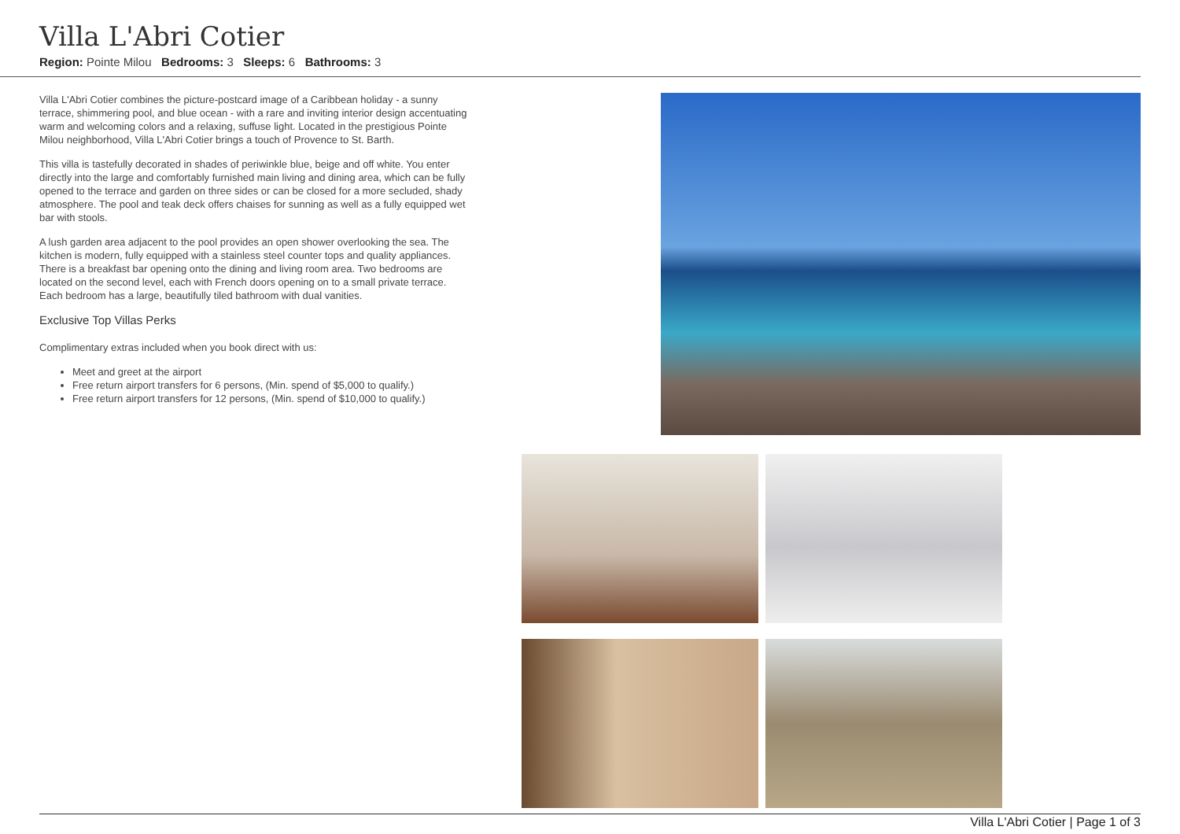Villa L'Abri Cotier
Region: Pointe Milou Bedrooms: 3 Sleeps: 6 Bathrooms: 3
Villa L'Abri Cotier combines the picture-postcard image of a Caribbean holiday - a sunny terrace, shimmering pool, and blue ocean - with a rare and inviting interior design accentuating warm and welcoming colors and a relaxing, suffuse light. Located in the prestigious Pointe Milou neighborhood, Villa L'Abri Cotier brings a touch of Provence to St. Barth.
This villa is tastefully decorated in shades of periwinkle blue, beige and off white. You enter directly into the large and comfortably furnished main living and dining area, which can be fully opened to the terrace and garden on three sides or can be closed for a more secluded, shady atmosphere. The pool and teak deck offers chaises for sunning as well as a fully equipped wet bar with stools.
A lush garden area adjacent to the pool provides an open shower overlooking the sea. The kitchen is modern, fully equipped with a stainless steel counter tops and quality appliances. There is a breakfast bar opening onto the dining and living room area. Two bedrooms are located on the second level, each with French doors opening on to a small private terrace. Each bedroom has a large, beautifully tiled bathroom with dual vanities.
Exclusive Top Villas Perks
Complimentary extras included when you book direct with us:
Meet and greet at the airport
Free return airport transfers for 6 persons, (Min. spend of $5,000 to qualify.)
Free return airport transfers for 12 persons, (Min. spend of $10,000 to qualify.)
Villa L'Abri Cotier | Page 1 of 3